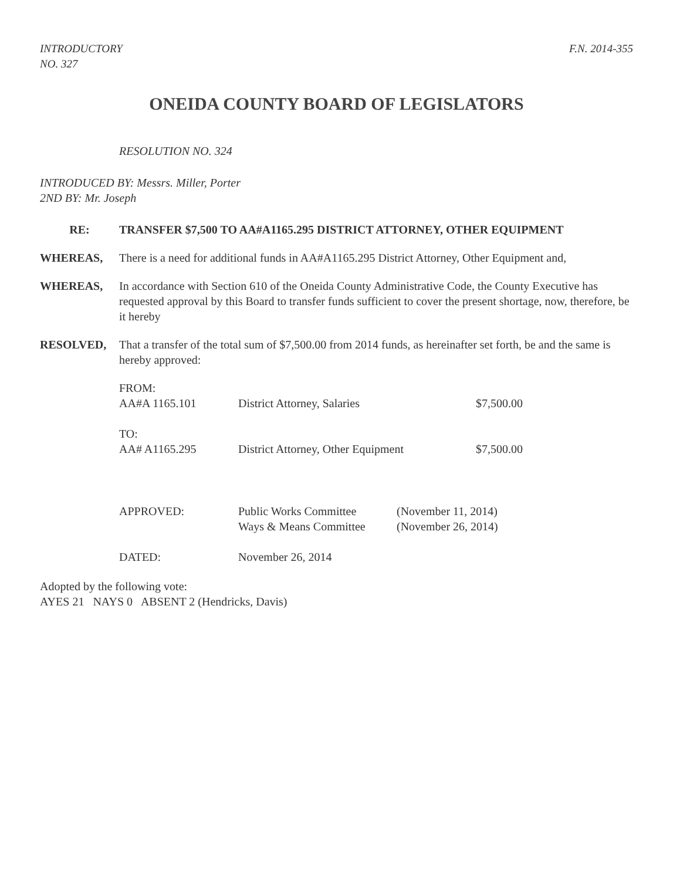INTRODUCTORY
NO. 327
F.N. 2014-355
ONEIDA COUNTY BOARD OF LEGISLATORS
RESOLUTION NO. 324
INTRODUCED BY: Messrs. Miller, Porter
2ND BY: Mr. Joseph
RE: TRANSFER $7,500 TO AA#A1165.295 DISTRICT ATTORNEY, OTHER EQUIPMENT
WHEREAS, There is a need for additional funds in AA#A1165.295 District Attorney, Other Equipment and,
WHEREAS, In accordance with Section 610 of the Oneida County Administrative Code, the County Executive has requested approval by this Board to transfer funds sufficient to cover the present shortage, now, therefore, be it hereby
RESOLVED, That a transfer of the total sum of $7,500.00 from 2014 funds, as hereinafter set forth, be and the same is hereby approved:
| FROM: | | |
| AA#A 1165.101 | District Attorney, Salaries | $7,500.00 |
| TO: | | |
| AA# A1165.295 | District Attorney, Other Equipment | $7,500.00 |
| APPROVED: | Public Works Committee | (November 11, 2014) |
| | Ways & Means Committee | (November 26, 2014) |
| DATED: | November 26, 2014 | |
Adopted by the following vote:
AYES 21 NAYS 0 ABSENT 2 (Hendricks, Davis)